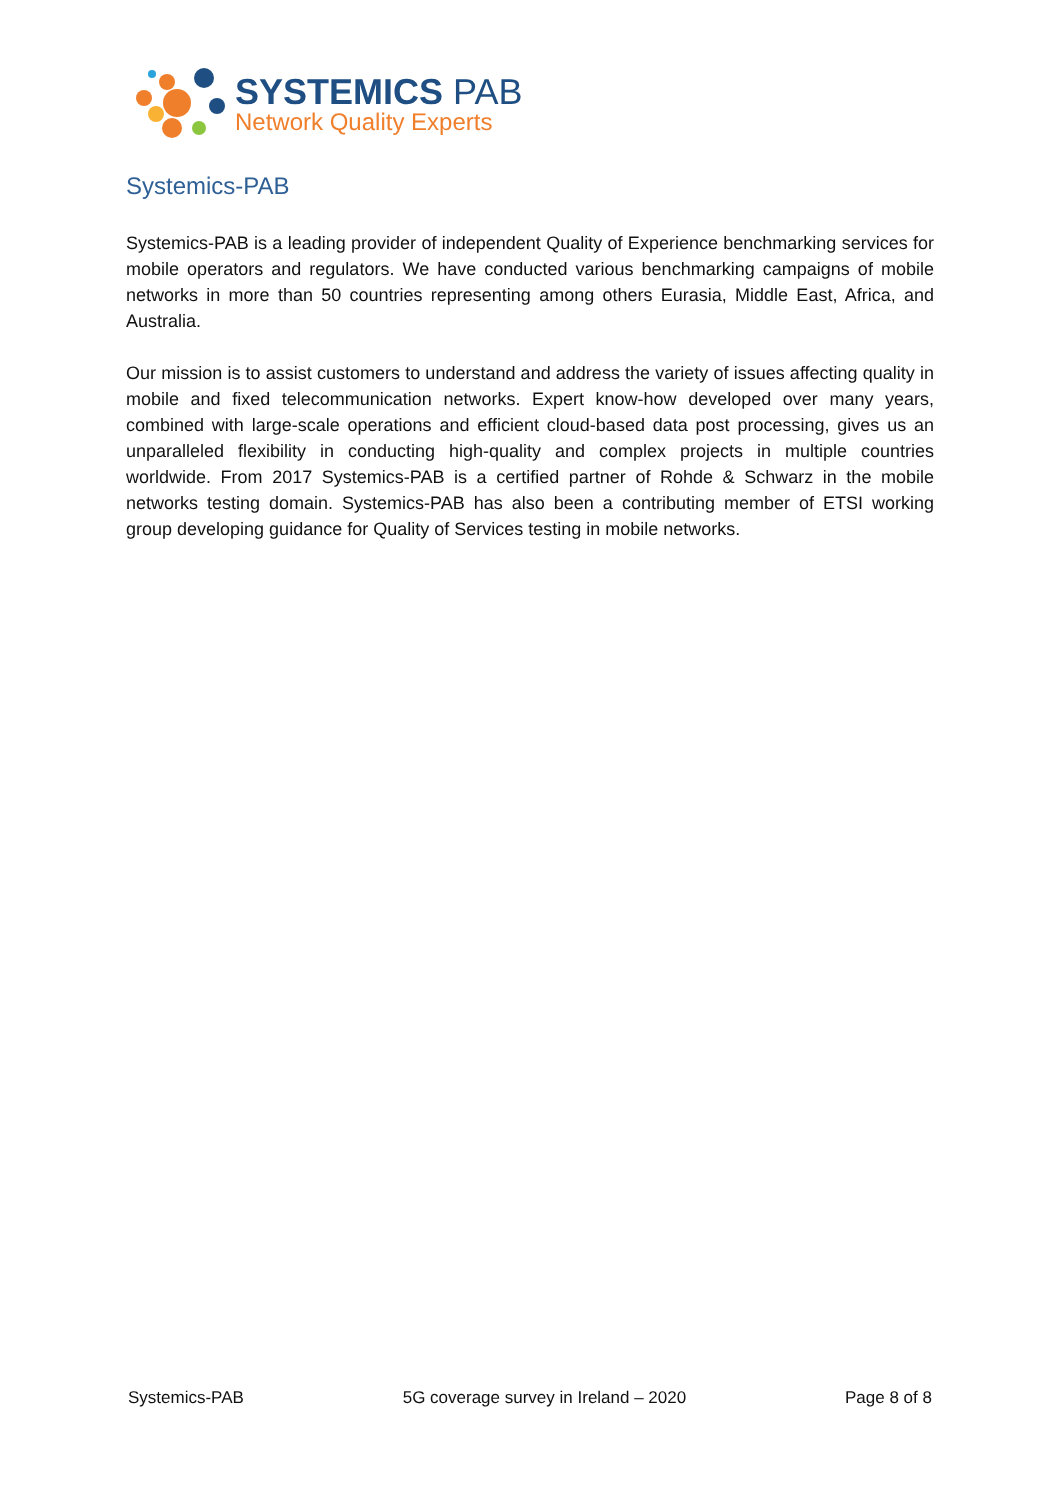SYSTEMICS PAB
Network Quality Experts
Systemics-PAB
Systemics-PAB is a leading provider of independent Quality of Experience benchmarking services for mobile operators and regulators. We have conducted various benchmarking campaigns of mobile networks in more than 50 countries representing among others Eurasia, Middle East, Africa, and Australia.
Our mission is to assist customers to understand and address the variety of issues affecting quality in mobile and fixed telecommunication networks. Expert know-how developed over many years, combined with large-scale operations and efficient cloud-based data post processing, gives us an unparalleled flexibility in conducting high-quality and complex projects in multiple countries worldwide. From 2017 Systemics-PAB is a certified partner of Rohde & Schwarz in the mobile networks testing domain. Systemics-PAB has also been a contributing member of ETSI working group developing guidance for Quality of Services testing in mobile networks.
Systemics-PAB 5G coverage survey in Ireland – 2020 Page 8 of 8